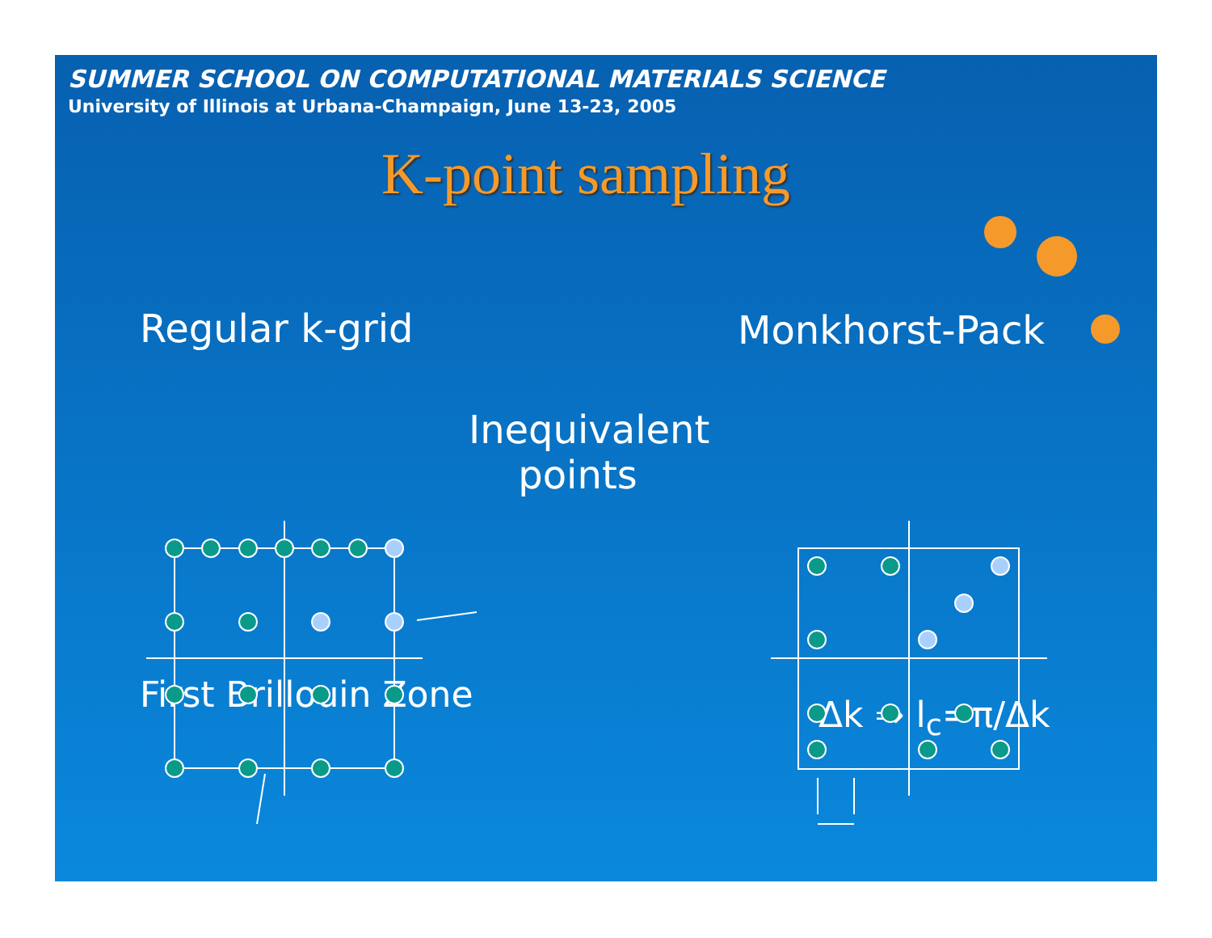SUMMER SCHOOL ON COMPUTATIONAL MATERIALS SCIENCE
University of Illinois at Urbana-Champaign, June 13-23, 2005
K-point sampling
Regular k-grid Monkhorst-Pack
Inequivalent points
First Brillouin Zone Δk ⇒ l<sub>c</sub>=π/Δk